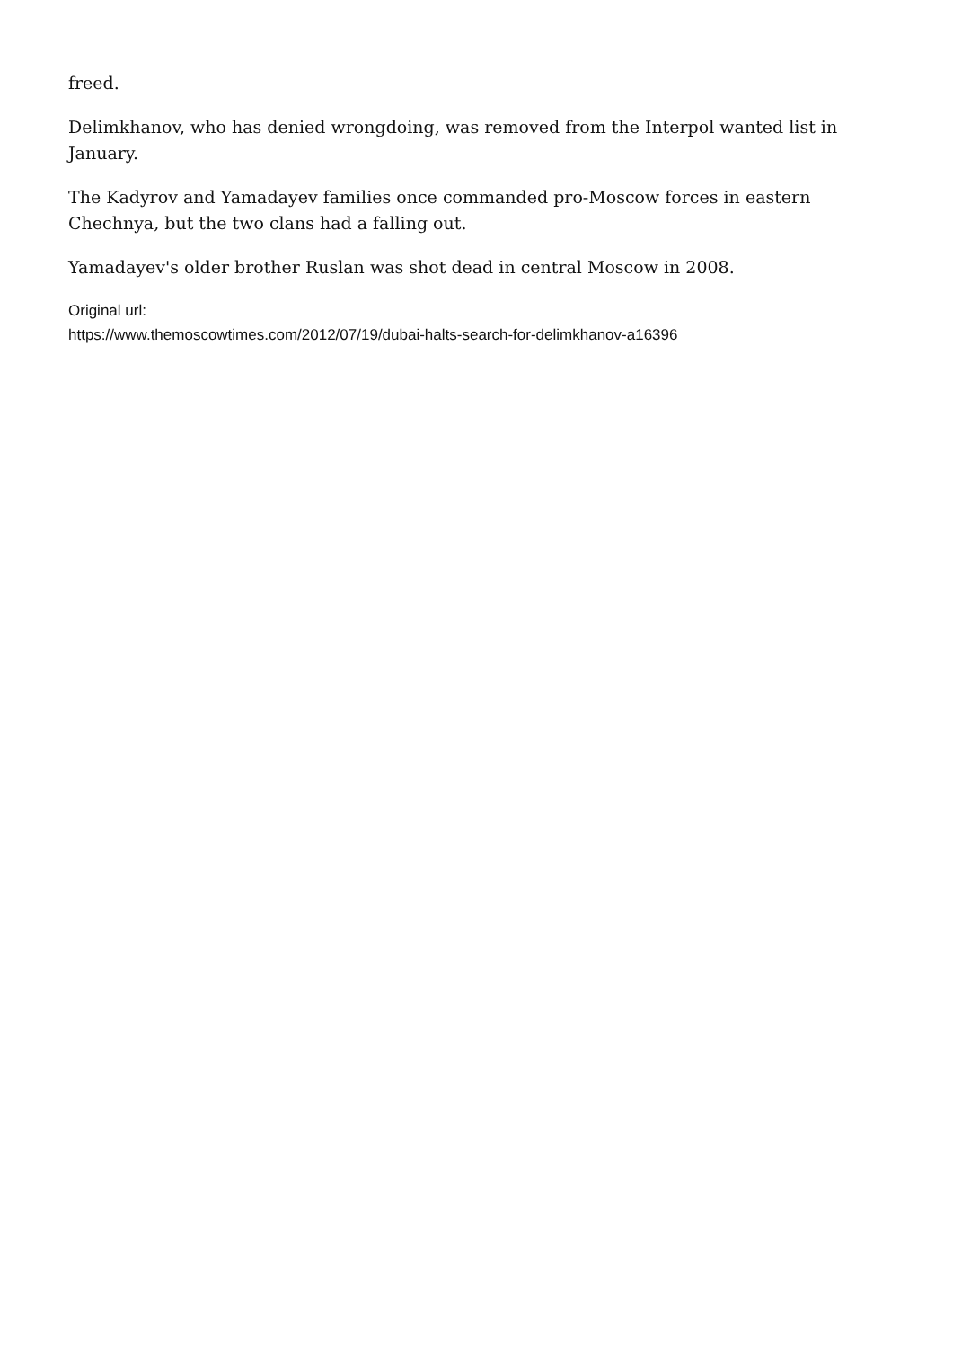freed.
Delimkhanov, who has denied wrongdoing, was removed from the Interpol wanted list in January.
The Kadyrov and Yamadayev families once commanded pro-Moscow forces in eastern Chechnya, but the two clans had a falling out.
Yamadayev's older brother Ruslan was shot dead in central Moscow in 2008.
Original url:
https://www.themoscowtimes.com/2012/07/19/dubai-halts-search-for-delimkhanov-a16396